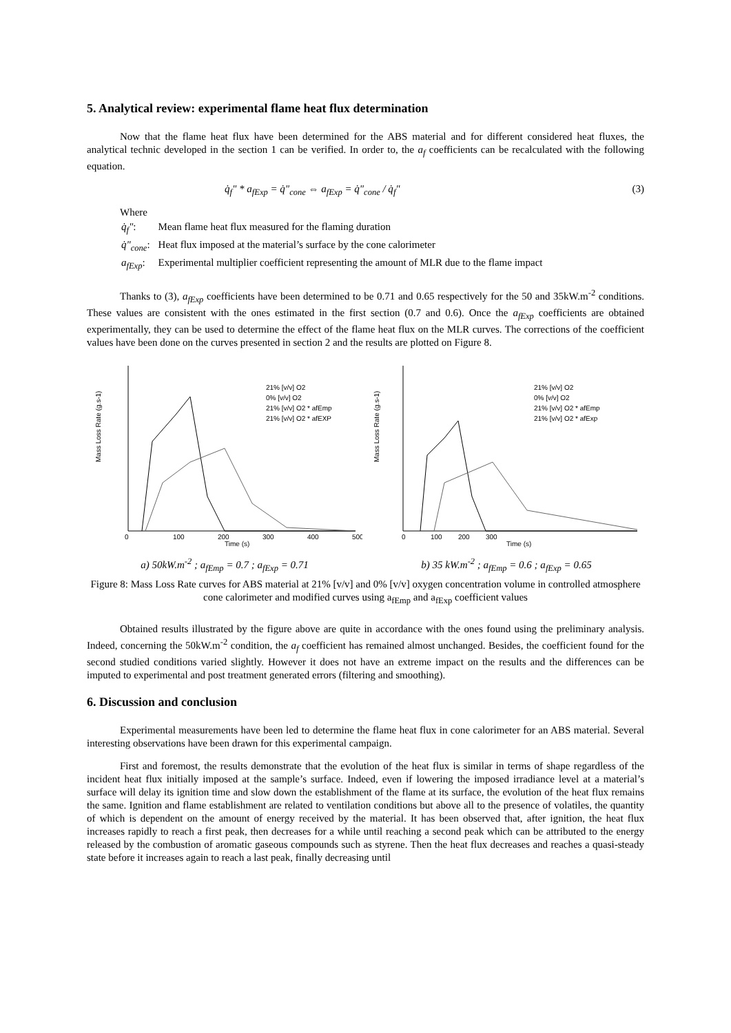5. Analytical review: experimental flame heat flux determination
Now that the flame heat flux have been determined for the ABS material and for different considered heat fluxes, the analytical technic developed in the section 1 can be verified. In order to, the a<sub>f</sub> coefficients can be recalculated with the following equation.
q̇<sub>f</sub>" * a<sub>fExp</sub> = q̇"<sub>cone</sub> ⇔ a<sub>fExp</sub> = q̇"<sub>cone</sub> / q̇<sub>f</sub>" (3)
Where
| q̇<sub>f</sub>" : | Mean flame heat flux measured for the flaming duration |
| q̇"<sub>cone</sub> : | Heat flux imposed at the material’s surface by the cone calorimeter |
| a<sub>fExp</sub> : | Experimental multiplier coefficient representing the amount of MLR due to the flame impact |
Thanks to (3), a<sub>fExp</sub> coefficients have been determined to be 0.71 and 0.65 respectively for the 50 and 35kW.m<sup>-2</sup> conditions. These values are consistent with the ones estimated in the first section (0.7 and 0.6). Once the a<sub>fExp</sub> coefficients are obtained experimentally, they can be used to determine the effect of the flame heat flux on the MLR curves. The corrections of the coefficient values have been done on the curves presented in section 2 and the results are plotted on Figure 8.
Mass Loss Rate (g.s-1)
Time (s)
0
100
200
300
400
500
21% [v/v] O2
0% [v/v] O2
21% [v/v] O2 * afEmp
21% [v/v] O2 * afEXP
a) 50kW.m<sup>-2</sup> ; a<sub>fEmp</sub> = 0.7 ; a<sub>fExp</sub> = 0.71
Mass Loss Rate (g.s-1)
Time (s)
0
100
200
300
21% [v/v] O2
0% [v/v] O2
21% [v/v] O2 * afEmp
21% [v/v] O2 * afExp
b) 35 kW.m<sup>-2</sup> ; a<sub>fEmp</sub> = 0.6 ; a<sub>fExp</sub> = 0.65
Figure 8: Mass Loss Rate curves for ABS material at 21% [v/v] and 0% [v/v] oxygen concentration volume in controlled atmosphere cone calorimeter and modified curves using a<sub>fEmp</sub> and a<sub>fExp</sub> coefficient values
Obtained results illustrated by the figure above are quite in accordance with the ones found using the preliminary analysis. Indeed, concerning the 50kW.m<sup>-2</sup> condition, the a<sub>f</sub> coefficient has remained almost unchanged. Besides, the coefficient found for the second studied conditions varied slightly. However it does not have an extreme impact on the results and the differences can be imputed to experimental and post treatment generated errors (filtering and smoothing).
6. Discussion and conclusion
Experimental measurements have been led to determine the flame heat flux in cone calorimeter for an ABS material. Several interesting observations have been drawn for this experimental campaign.
First and foremost, the results demonstrate that the evolution of the heat flux is similar in terms of shape regardless of the incident heat flux initially imposed at the sample’s surface. Indeed, even if lowering the imposed irradiance level at a material’s surface will delay its ignition time and slow down the establishment of the flame at its surface, the evolution of the heat flux remains the same. Ignition and flame establishment are related to ventilation conditions but above all to the presence of volatiles, the quantity of which is dependent on the amount of energy received by the material. It has been observed that, after ignition, the heat flux increases rapidly to reach a first peak, then decreases for a while until reaching a second peak which can be attributed to the energy released by the combustion of aromatic gaseous compounds such as styrene. Then the heat flux decreases and reaches a quasi-steady state before it increases again to reach a last peak, finally decreasing until